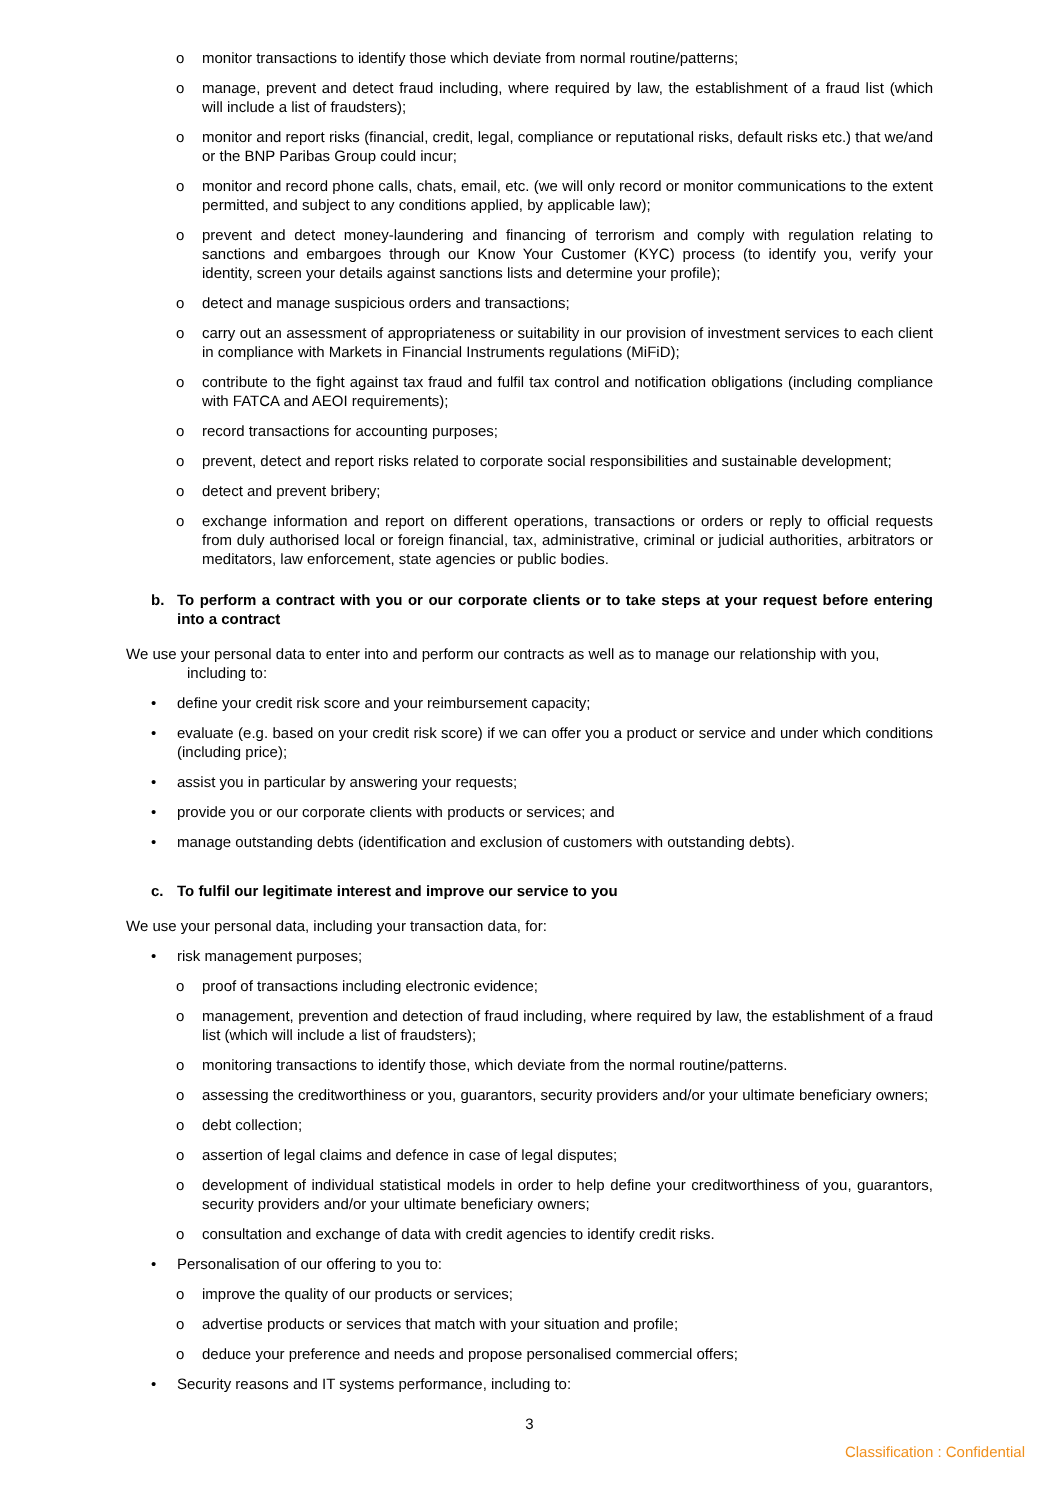o monitor transactions to identify those which deviate from normal routine/patterns;
o manage, prevent and detect fraud including, where required by law, the establishment of a fraud list (which will include a list of fraudsters);
o monitor and report risks (financial, credit, legal, compliance or reputational risks, default risks etc.) that we/and or the BNP Paribas Group could incur;
o monitor and record phone calls, chats, email, etc. (we will only record or monitor communications to the extent permitted, and subject to any conditions applied, by applicable law);
o prevent and detect money-laundering and financing of terrorism and comply with regulation relating to sanctions and embargoes through our Know Your Customer (KYC) process (to identify you, verify your identity, screen your details against sanctions lists and determine your profile);
o detect and manage suspicious orders and transactions;
o carry out an assessment of appropriateness or suitability in our provision of investment services to each client in compliance with Markets in Financial Instruments regulations (MiFiD);
o contribute to the fight against tax fraud and fulfil tax control and notification obligations (including compliance with FATCA and AEOI requirements);
o record transactions for accounting purposes;
o prevent, detect and report risks related to corporate social responsibilities and sustainable development;
o detect and prevent bribery;
o exchange information and report on different operations, transactions or orders or reply to official requests from duly authorised local or foreign financial, tax, administrative, criminal or judicial authorities, arbitrators or meditators, law enforcement, state agencies or public bodies.
b. To perform a contract with you or our corporate clients or to take steps at your request before entering into a contract
We use your personal data to enter into and perform our contracts as well as to manage our relationship with you,
including to:
• define your credit risk score and your reimbursement capacity;
• evaluate (e.g. based on your credit risk score) if we can offer you a product or service and under which conditions (including price);
• assist you in particular by answering your requests;
• provide you or our corporate clients with products or services; and
• manage outstanding debts (identification and exclusion of customers with outstanding debts).
c. To fulfil our legitimate interest and improve our service to you
We use your personal data, including your transaction data, for:
• risk management purposes;
o proof of transactions including electronic evidence;
o management, prevention and detection of fraud including, where required by law, the establishment of a fraud list (which will include a list of fraudsters);
o monitoring transactions to identify those, which deviate from the normal routine/patterns.
o assessing the creditworthiness or you, guarantors, security providers and/or your ultimate beneficiary owners;
o debt collection;
o assertion of legal claims and defence in case of legal disputes;
o development of individual statistical models in order to help define your creditworthiness of you, guarantors, security providers and/or your ultimate beneficiary owners;
o consultation and exchange of data with credit agencies to identify credit risks.
• Personalisation of our offering to you to:
o improve the quality of our products or services;
o advertise products or services that match with your situation and profile;
o deduce your preference and needs and propose personalised commercial offers;
• Security reasons and IT systems performance, including to:
3
Classification : Confidential